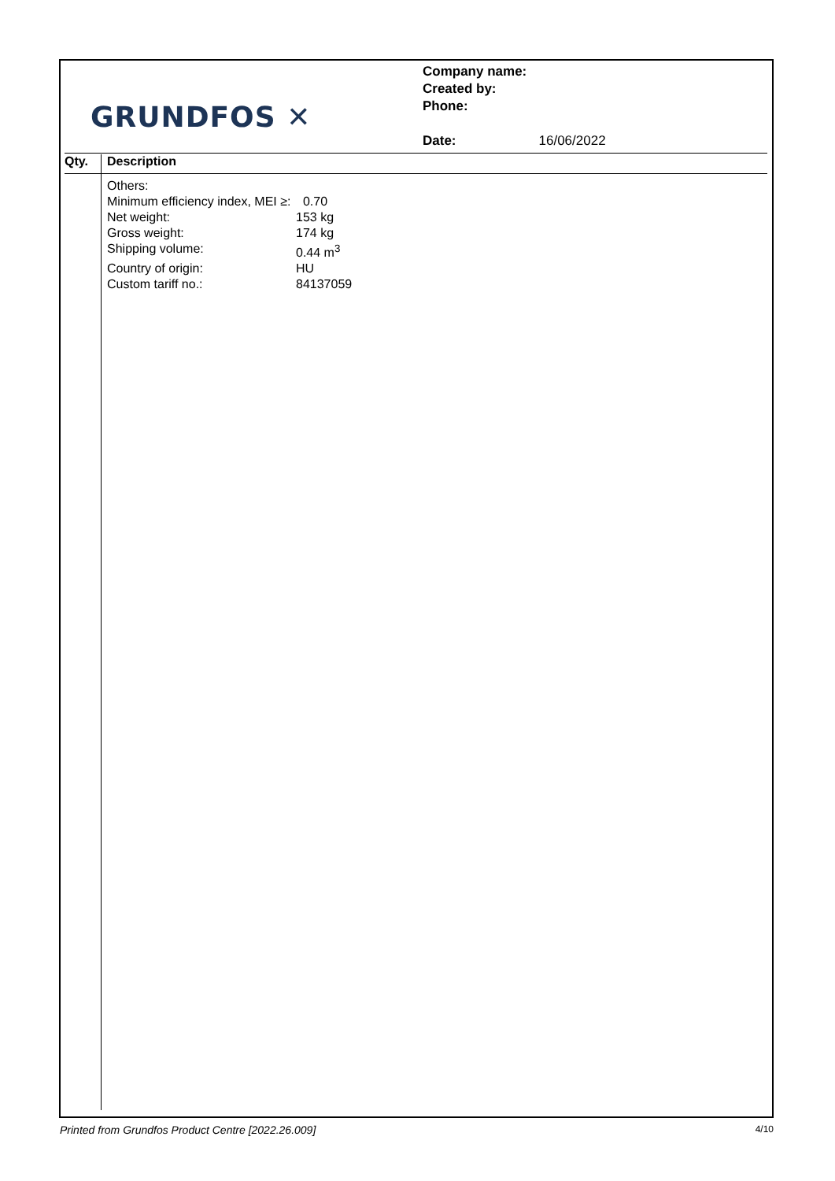GRUNDFOS ✕
Company name:
Created by:
Phone:
Date: 16/06/2022
Qty. Description
Others:
| Minimum efficiency index, MEI ≥: | 0.70 |
| Net weight: | 153 kg |
| Gross weight: | 174 kg |
| Shipping volume: | 0.44 m<sup>3</sup> |
| Country of origin: | HU |
| Custom tariff no.: | 84137059 |
Printed from Grundfos Product Centre [2022.26.009] 4/10